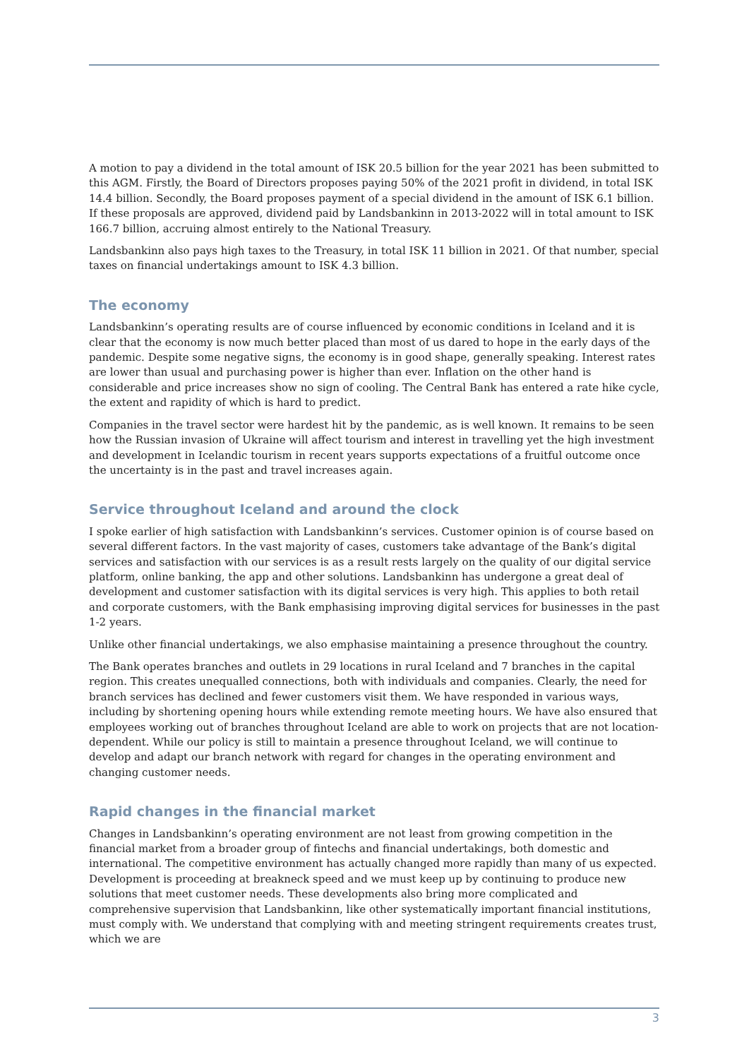A motion to pay a dividend in the total amount of ISK 20.5 billion for the year 2021 has been submitted to this AGM. Firstly, the Board of Directors proposes paying 50% of the 2021 profit in dividend, in total ISK 14.4 billion. Secondly, the Board proposes payment of a special dividend in the amount of ISK 6.1 billion. If these proposals are approved, dividend paid by Landsbankinn in 2013-2022 will in total amount to ISK 166.7 billion, accruing almost entirely to the National Treasury.
Landsbankinn also pays high taxes to the Treasury, in total ISK 11 billion in 2021. Of that number, special taxes on financial undertakings amount to ISK 4.3 billion.
The economy
Landsbankinn’s operating results are of course influenced by economic conditions in Iceland and it is clear that the economy is now much better placed than most of us dared to hope in the early days of the pandemic. Despite some negative signs, the economy is in good shape, generally speaking. Interest rates are lower than usual and purchasing power is higher than ever. Inflation on the other hand is considerable and price increases show no sign of cooling. The Central Bank has entered a rate hike cycle, the extent and rapidity of which is hard to predict.
Companies in the travel sector were hardest hit by the pandemic, as is well known. It remains to be seen how the Russian invasion of Ukraine will affect tourism and interest in travelling yet the high investment and development in Icelandic tourism in recent years supports expectations of a fruitful outcome once the uncertainty is in the past and travel increases again.
Service throughout Iceland and around the clock
I spoke earlier of high satisfaction with Landsbankinn’s services. Customer opinion is of course based on several different factors. In the vast majority of cases, customers take advantage of the Bank’s digital services and satisfaction with our services is as a result rests largely on the quality of our digital service platform, online banking, the app and other solutions. Landsbankinn has undergone a great deal of development and customer satisfaction with its digital services is very high. This applies to both retail and corporate customers, with the Bank emphasising improving digital services for businesses in the past 1-2 years.
Unlike other financial undertakings, we also emphasise maintaining a presence throughout the country.
The Bank operates branches and outlets in 29 locations in rural Iceland and 7 branches in the capital region. This creates unequalled connections, both with individuals and companies. Clearly, the need for branch services has declined and fewer customers visit them. We have responded in various ways, including by shortening opening hours while extending remote meeting hours. We have also ensured that employees working out of branches throughout Iceland are able to work on projects that are not location-dependent. While our policy is still to maintain a presence throughout Iceland, we will continue to develop and adapt our branch network with regard for changes in the operating environment and changing customer needs.
Rapid changes in the financial market
Changes in Landsbankinn’s operating environment are not least from growing competition in the financial market from a broader group of fintechs and financial undertakings, both domestic and international. The competitive environment has actually changed more rapidly than many of us expected. Development is proceeding at breakneck speed and we must keep up by continuing to produce new solutions that meet customer needs. These developments also bring more complicated and comprehensive supervision that Landsbankinn, like other systematically important financial institutions, must comply with. We understand that complying with and meeting stringent requirements creates trust, which we are
3